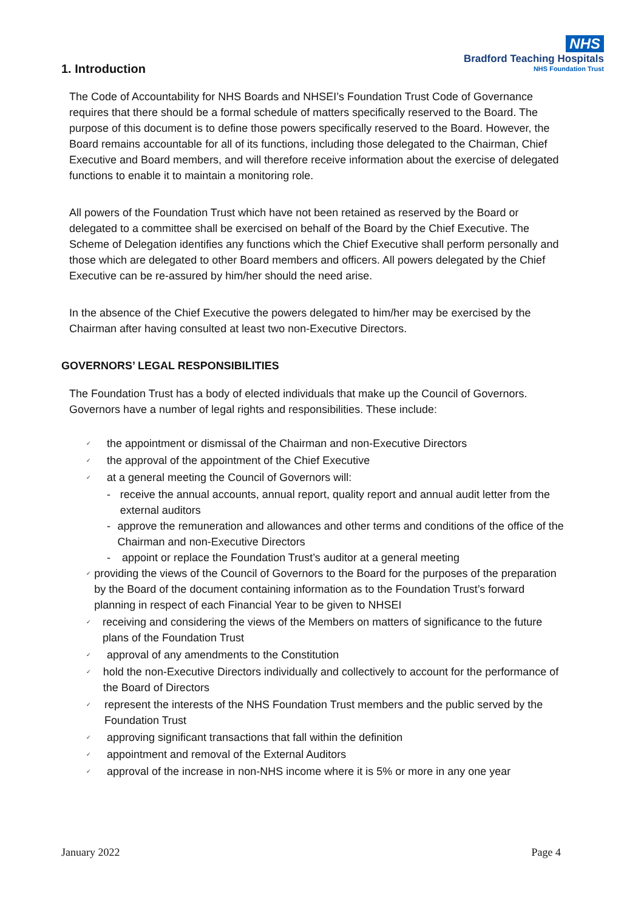1. Introduction
NHS
Bradford Teaching Hospitals
NHS Foundation Trust
The Code of Accountability for NHS Boards and NHSEI’s Foundation Trust Code of Governance requires that there should be a formal schedule of matters specifically reserved to the Board. The purpose of this document is to define those powers specifically reserved to the Board. However, the Board remains accountable for all of its functions, including those delegated to the Chairman, Chief Executive and Board members, and will therefore receive information about the exercise of delegated functions to enable it to maintain a monitoring role.
All powers of the Foundation Trust which have not been retained as reserved by the Board or delegated to a committee shall be exercised on behalf of the Board by the Chief Executive. The Scheme of Delegation identifies any functions which the Chief Executive shall perform personally and those which are delegated to other Board members and officers. All powers delegated by the Chief Executive can be re-assured by him/her should the need arise.
In the absence of the Chief Executive the powers delegated to him/her may be exercised by the Chairman after having consulted at least two non-Executive Directors.
GOVERNORS’ LEGAL RESPONSIBILITIES
The Foundation Trust has a body of elected individuals that make up the Council of Governors. Governors have a number of legal rights and responsibilities. These include:
✓ the appointment or dismissal of the Chairman and non-Executive Directors
✓ the approval of the appointment of the Chief Executive
✓ at a general meeting the Council of Governors will:
- receive the annual accounts, annual report, quality report and annual audit letter from the external auditors
- approve the remuneration and allowances and other terms and conditions of the office of the Chairman and non-Executive Directors
- appoint or replace the Foundation Trust’s auditor at a general meeting
✓ providing the views of the Council of Governors to the Board for the purposes of the preparation by the Board of the document containing information as to the Foundation Trust’s forward planning in respect of each Financial Year to be given to NHSEI
✓ receiving and considering the views of the Members on matters of significance to the future plans of the Foundation Trust
✓ approval of any amendments to the Constitution
✓ hold the non-Executive Directors individually and collectively to account for the performance of the Board of Directors
✓ represent the interests of the NHS Foundation Trust members and the public served by the Foundation Trust
✓ approving significant transactions that fall within the definition
✓ appointment and removal of the External Auditors
✓ approval of the increase in non-NHS income where it is 5% or more in any one year
January 2022 Page 4